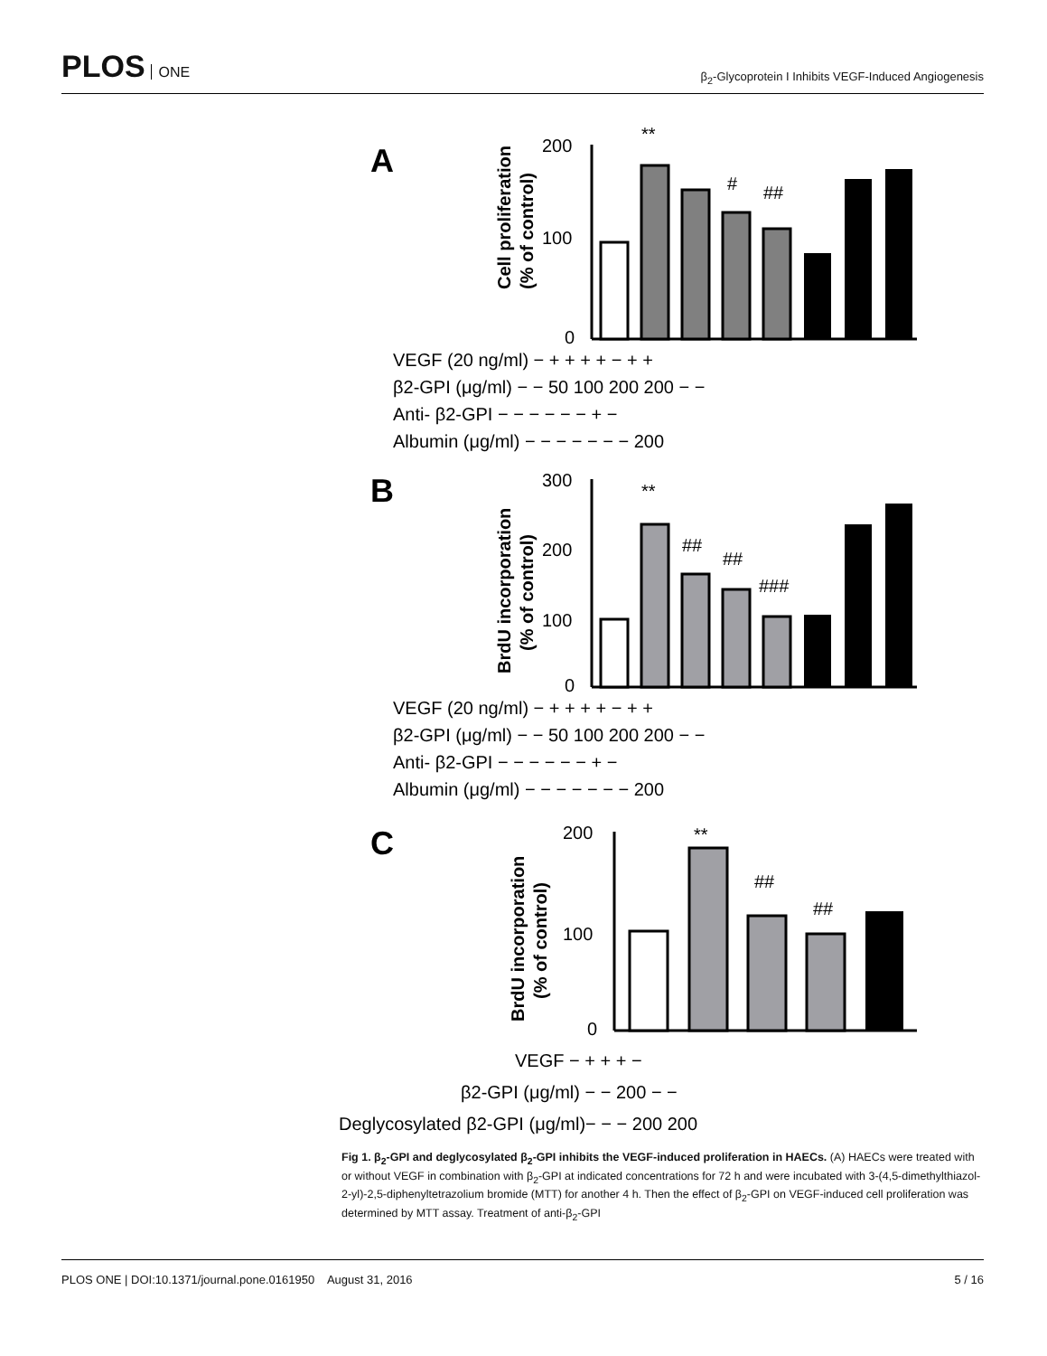PLOS ONE
β<sub>2</sub>-Glycoprotein I Inhibits VEGF-Induced Angiogenesis
A
200
100
0
Cell proliferation
(% of control)
**
#
##
VEGF (20 ng/ml) − + + + + − + +
β2-GPI (μg/ml) − − 50 100 200 200 − −
Anti- β2-GPI − − − − − − + −
Albumin (μg/ml) − − − − − − − 200
B
300
200
100
0
BrdU incorporation
(% of control)
**
##
##
###
VEGF (20 ng/ml) − + + + + − + +
β2-GPI (μg/ml) − − 50 100 200 200 − −
Anti- β2-GPI − − − − − − + −
Albumin (μg/ml) − − − − − − − 200
C
200
100
0
BrdU incorporation
(% of control)
**
##
##
VEGF − + + + −
β2-GPI (μg/ml) − − 200 − −
Deglycosylated β2-GPI (μg/ml)− − − 200 200
Fig 1. β<sub>2</sub>-GPI and deglycosylated β<sub>2</sub>-GPI inhibits the VEGF-induced proliferation in HAECs. (A) HAECs were treated with or without VEGF in combination with β<sub>2</sub>-GPI at indicated concentrations for 72 h and were incubated with 3-(4,5-dimethylthiazol-2-yl)-2,5-diphenyltetrazolium bromide (MTT) for another 4 h. Then the effect of β<sub>2</sub>-GPI on VEGF-induced cell proliferation was determined by MTT assay. Treatment of anti-β<sub>2</sub>-GPI
PLOS ONE | DOI:10.1371/journal.pone.0161950 August 31, 2016 5 / 16